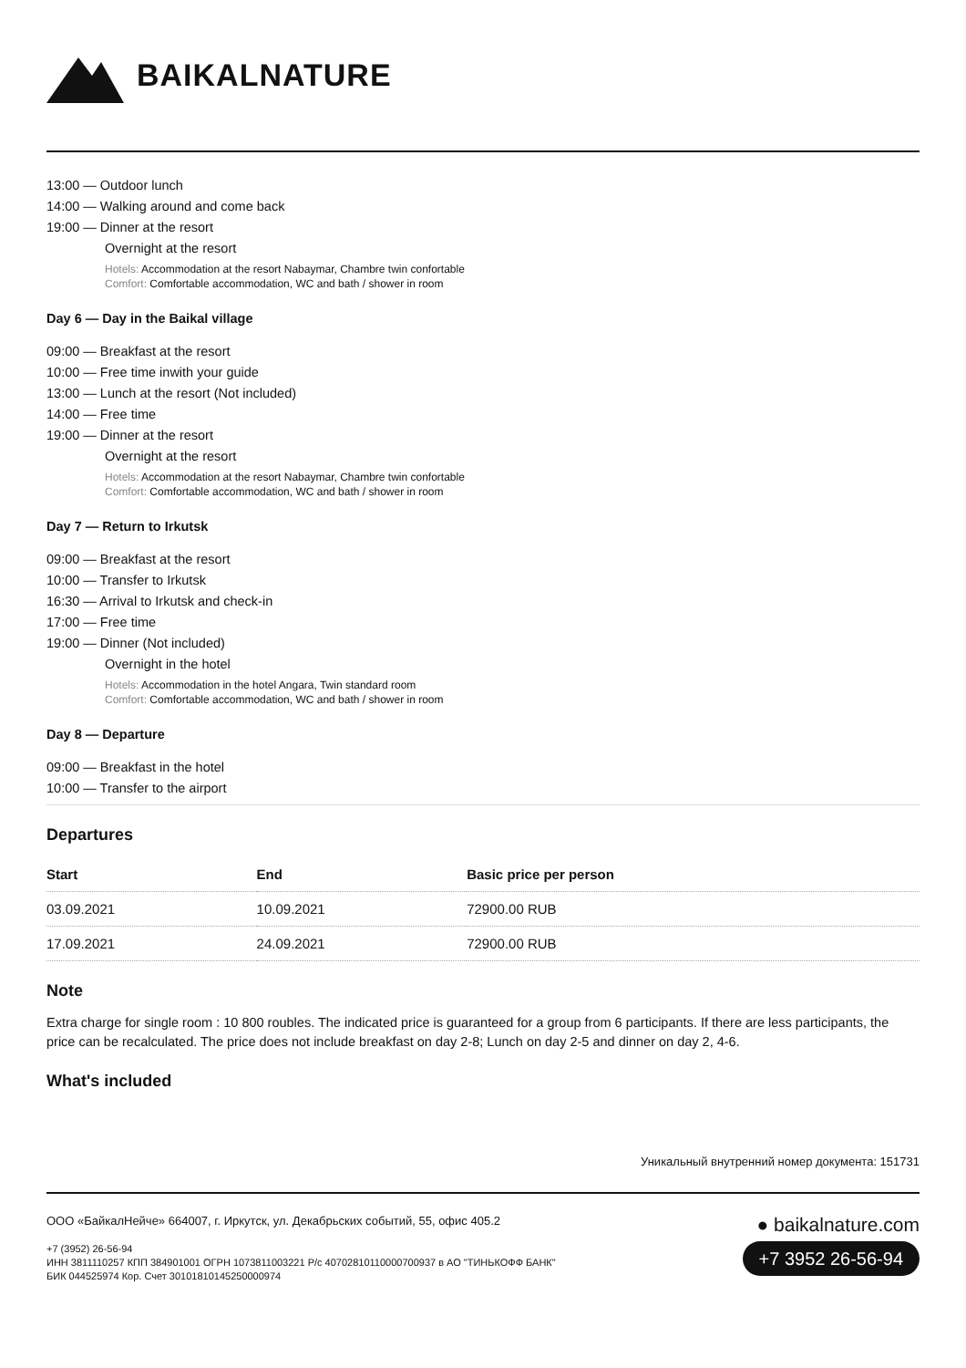BAIKALNATURE
13:00 — Outdoor lunch
14:00 — Walking around and come back
19:00 — Dinner at the resort
Overnight at the resort
Hotels: Accommodation at the resort Nabaymar, Chambre twin confortable
Comfort: Comfortable accommodation, WC and bath / shower in room
Day 6 — Day in the Baikal village
09:00 — Breakfast at the resort
10:00 — Free time inwith your guide
13:00 — Lunch at the resort (Not included)
14:00 — Free time
19:00 — Dinner at the resort
Overnight at the resort
Hotels: Accommodation at the resort Nabaymar, Chambre twin confortable
Comfort: Comfortable accommodation, WC and bath / shower in room
Day 7 — Return to Irkutsk
09:00 — Breakfast at the resort
10:00 — Transfer to Irkutsk
16:30 — Arrival to Irkutsk and check-in
17:00 — Free time
19:00 — Dinner (Not included)
Overnight in the hotel
Hotels: Accommodation in the hotel Angara, Twin standard room
Comfort: Comfortable accommodation, WC and bath / shower in room
Day 8 — Departure
09:00 — Breakfast in the hotel
10:00 — Transfer to the airport
Departures
| Start | End | Basic price per person |
| --- | --- | --- |
| 03.09.2021 | 10.09.2021 | 72900.00 RUB |
| 17.09.2021 | 24.09.2021 | 72900.00 RUB |
Note
Extra charge for single room : 10 800 roubles. The indicated price is guaranteed for a group from 6 participants. If there are less participants, the price can be recalculated. The price does not include breakfast on day 2-8; Lunch on day 2-5 and dinner on day 2, 4-6.
What's included
Уникальный внутренний номер документа: 151731
ООО «БайкалНейче» 664007, г. Иркутск, ул. Декабрьских событий, 55, офис 405.2
+7 (3952) 26-56-94
ИНН 3811110257 КПП 384901001 ОГРН 1073811003221 Р/с 40702810110000700937 в АО "ТИНЬКОФФ БАНК"
БИК 044525974 Кор. Счет 30101810145250000974
● baikalnature.com
+7 3952 26-56-94